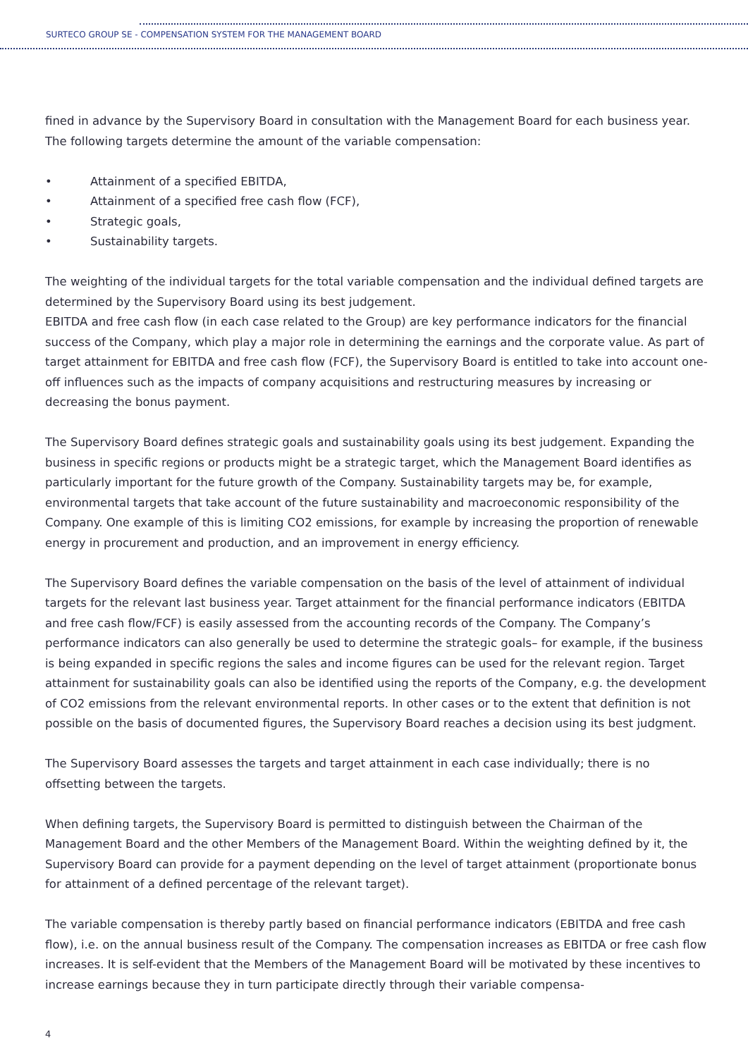SURTECO GROUP SE - COMPENSATION SYSTEM FOR THE MANAGEMENT BOARD
fined in advance by the Supervisory Board in consultation with the Management Board for each business year. The following targets determine the amount of the variable compensation:
• Attainment of a specified EBITDA,
• Attainment of a specified free cash flow (FCF),
• Strategic goals,
• Sustainability targets.
The weighting of the individual targets for the total variable compensation and the individual defined targets are determined by the Supervisory Board using its best judgement.
EBITDA and free cash flow (in each case related to the Group) are key performance indicators for the financial success of the Company, which play a major role in determining the earnings and the corporate value. As part of target attainment for EBITDA and free cash flow (FCF), the Supervisory Board is entitled to take into account one-off influences such as the impacts of company acquisitions and restructuring measures by increasing or decreasing the bonus payment.
The Supervisory Board defines strategic goals and sustainability goals using its best judgement. Expanding the business in specific regions or products might be a strategic target, which the Management Board identifies as particularly important for the future growth of the Company. Sustainability targets may be, for example, environmental targets that take account of the future sustainability and macroeconomic responsibility of the Company. One example of this is limiting CO2 emissions, for example by increasing the proportion of renewable energy in procurement and production, and an improvement in energy efficiency.
The Supervisory Board defines the variable compensation on the basis of the level of attainment of individual targets for the relevant last business year. Target attainment for the financial performance indicators (EBITDA and free cash flow/FCF) is easily assessed from the accounting records of the Company. The Company’s performance indicators can also generally be used to determine the strategic goals– for example, if the business is being expanded in specific regions the sales and income figures can be used for the relevant region. Target attainment for sustainability goals can also be identified using the reports of the Company, e.g. the development of CO2 emissions from the relevant environmental reports. In other cases or to the extent that definition is not possible on the basis of documented figures, the Supervisory Board reaches a decision using its best judgment.
The Supervisory Board assesses the targets and target attainment in each case individually; there is no offsetting between the targets.
When defining targets, the Supervisory Board is permitted to distinguish between the Chairman of the Management Board and the other Members of the Management Board. Within the weighting defined by it, the Supervisory Board can provide for a payment depending on the level of target attainment (proportionate bonus for attainment of a defined percentage of the relevant target).
The variable compensation is thereby partly based on financial performance indicators (EBITDA and free cash flow), i.e. on the annual business result of the Company. The compensation increases as EBITDA or free cash flow increases. It is self-evident that the Members of the Management Board will be motivated by these incentives to increase earnings because they in turn participate directly through their variable compensa-
4